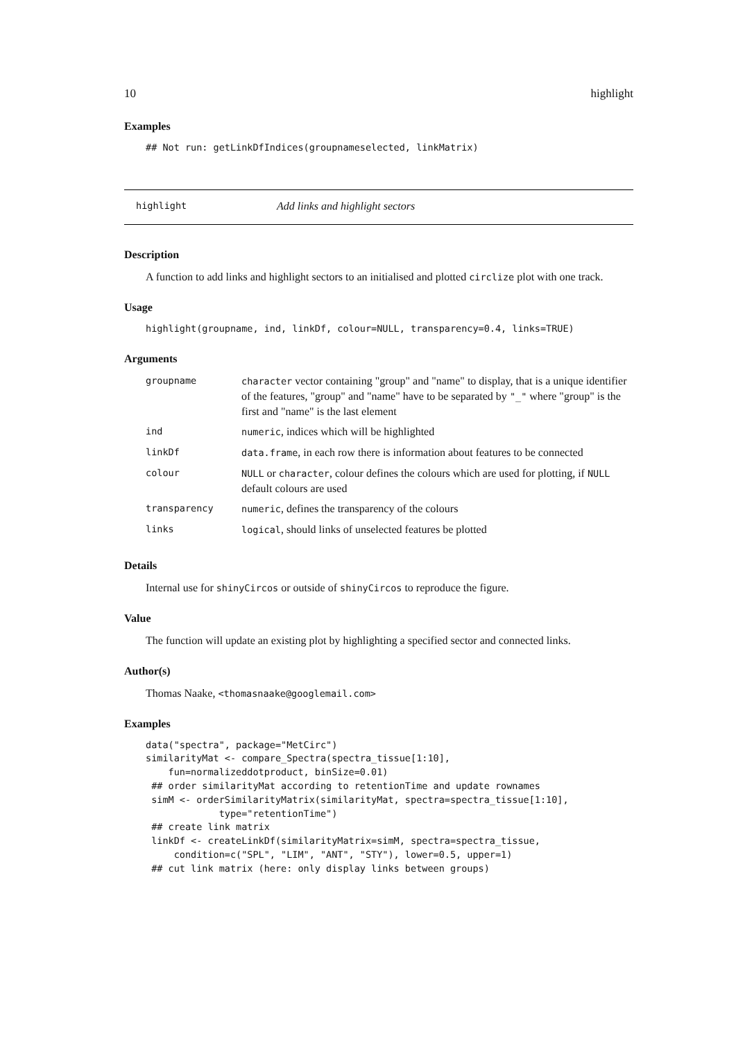10 highlight
Examples
## Not run: getLinkDfIndices(groupnameselected, linkMatrix)
highlight Add links and highlight sectors
Description
A function to add links and highlight sectors to an initialised and plotted circlize plot with one track.
Usage
highlight(groupname, ind, linkDf, colour=NULL, transparency=0.4, links=TRUE)
Arguments
| groupname | character vector containing "group" and "name" to display, that is a unique identifier of the features, "group" and "name" have to be separated by "_" where "group" is the first and "name" is the last element |
| ind | numeric , indices which will be highlighted |
| linkDf | data.frame , in each row there is information about features to be connected |
| colour | NULL or character , colour defines the colours which are used for plotting, if NULL default colours are used |
| transparency | numeric , defines the transparency of the colours |
| links | logical , should links of unselected features be plotted |
Details
Internal use for shinyCircos or outside of shinyCircos to reproduce the figure.
Value
The function will update an existing plot by highlighting a specified sector and connected links.
Author(s)
Thomas Naake, <thomasnaake@googlemail.com>
Examples
data("spectra", package="MetCirc")
similarityMat <- compare_Spectra(spectra_tissue[1:10],
    fun=normalizeddotproduct, binSize=0.01)
 ## order similarityMat according to retentionTime and update rownames
 simM <- orderSimilarityMatrix(similarityMat, spectra=spectra_tissue[1:10],
             type="retentionTime")
 ## create link matrix
 linkDf <- createLinkDf(similarityMatrix=simM, spectra=spectra_tissue,
     condition=c("SPL", "LIM", "ANT", "STY"), lower=0.5, upper=1)
 ## cut link matrix (here: only display links between groups)